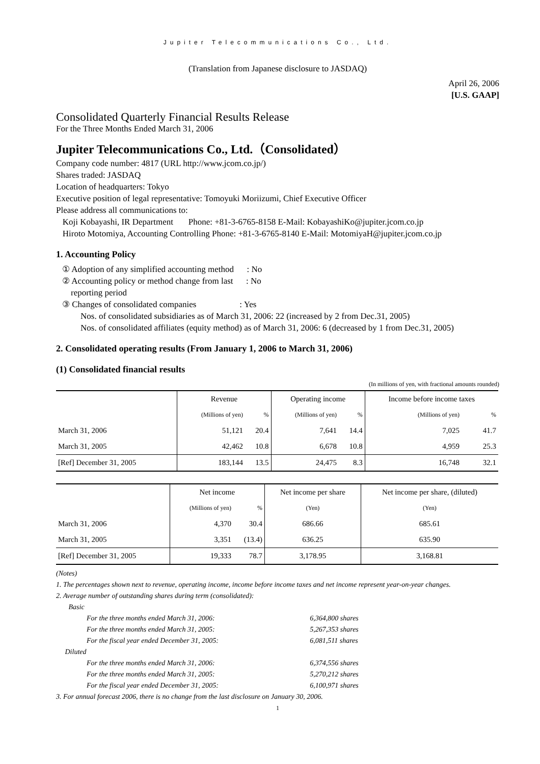Jupiter Telecommunications Co., Ltd.
(Translation from Japanese disclosure to JASDAQ)
April 26, 2006
[U.S. GAAP]
Consolidated Quarterly Financial Results Release
For the Three Months Ended March 31, 2006
Jupiter Telecommunications Co., Ltd.（Consolidated）
Company code number: 4817 (URL http://www.jcom.co.jp/)
Shares traded: JASDAQ
Location of headquarters: Tokyo
Executive position of legal representative: Tomoyuki Moriizumi, Chief Executive Officer
Please address all communications to:
Koji Kobayashi, IR Department Phone: +81-3-6765-8158 E-Mail: KobayashiKo@jupiter.jcom.co.jp
Hiroto Motomiya, Accounting Controlling Phone: +81-3-6765-8140 E-Mail: MotomiyaH@jupiter.jcom.co.jp
1. Accounting Policy
① Adoption of any simplified accounting method : No
② Accounting policy or method change from last : No
reporting period
③ Changes of consolidated companies : Yes
Nos. of consolidated subsidiaries as of March 31, 2006: 22 (increased by 2 from Dec.31, 2005)
Nos. of consolidated affiliates (equity method) as of March 31, 2006: 6 (decreased by 1 from Dec.31, 2005)
2. Consolidated operating results (From January 1, 2006 to March 31, 2006)
(1) Consolidated financial results
(In millions of yen, with fractional amounts rounded)
| | Revenue | | Operating income | | Income before income taxes | |
| --- | --- | --- | --- | --- | --- | --- |
| | (Millions of yen) | % | (Millions of yen) | % | (Millions of yen) | % |
| March 31, 2006 | 51,121 | 20.4 | 7,641 | 14.4 | 7,025 | 41.7 |
| March 31, 2005 | 42,462 | 10.8 | 6,678 | 10.8 | 4,959 | 25.3 |
| [Ref] December 31, 2005 | 183,144 | 13.5 | 24,475 | 8.3 | 16,748 | 32.1 |
| | Net income | | Net income per share | Net income per share, (diluted) |
| --- | --- | --- | --- | --- |
| | (Millions of yen) | % | (Yen) | (Yen) |
| March 31, 2006 | 4,370 | 30.4 | 686.66 | 685.61 |
| March 31, 2005 | 3,351 | (13.4) | 636.25 | 635.90 |
| [Ref] December 31, 2005 | 19,333 | 78.7 | 3,178.95 | 3,168.81 |
(Notes)
1. The percentages shown next to revenue, operating income, income before income taxes and net income represent year-on-year changes.
2. Average number of outstanding shares during term (consolidated):
Basic
| For the three months ended March 31, 2006: | 6,364,800 shares |
| For the three months ended March 31, 2005: | 5,267,353 shares |
| For the fiscal year ended December 31, 2005: | 6,081,511 shares |
Diluted
| For the three months ended March 31, 2006: | 6,374,556 shares |
| For the three months ended March 31, 2005: | 5,270,212 shares |
| For the fiscal year ended December 31, 2005: | 6,100,971 shares |
3. For annual forecast 2006, there is no change from the last disclosure on January 30, 2006.
1